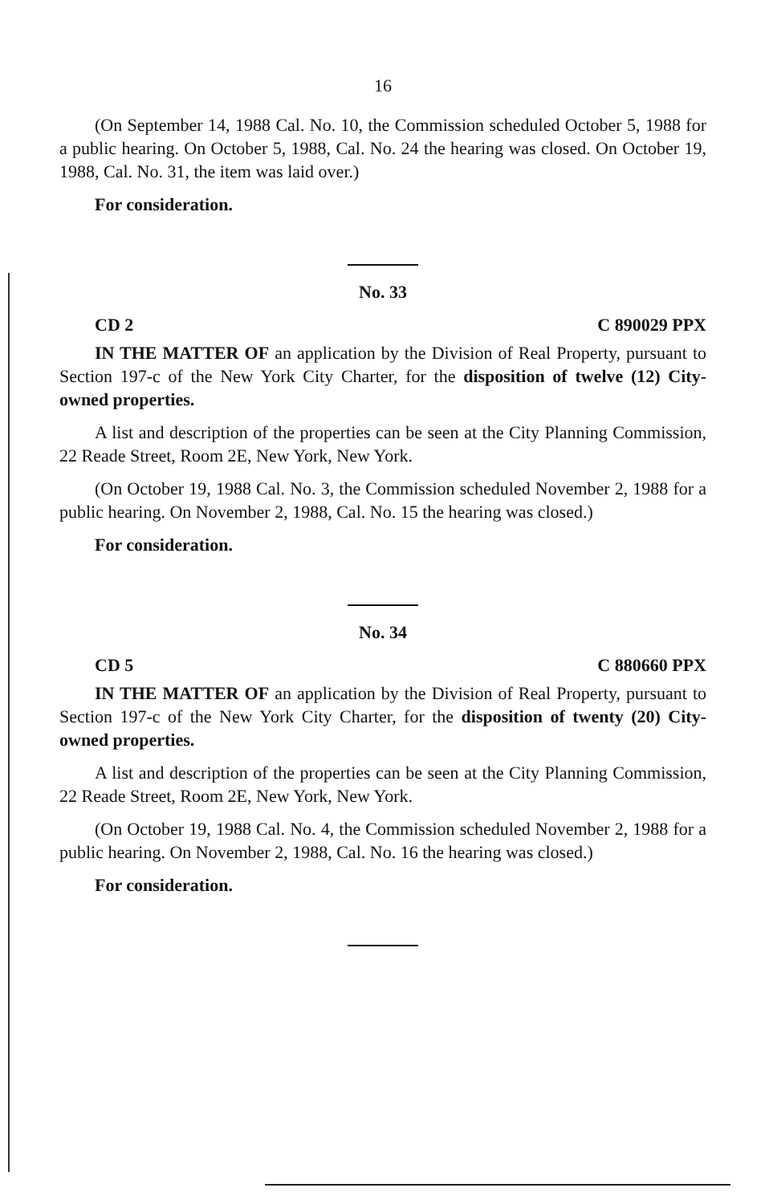16
(On September 14, 1988 Cal. No. 10, the Commission scheduled October 5, 1988 for a public hearing. On October 5, 1988, Cal. No. 24 the hearing was closed. On October 19, 1988, Cal. No. 31, the item was laid over.)
For consideration.
No. 33
CD 2 C 890029 PPX
IN THE MATTER OF an application by the Division of Real Property, pursuant to Section 197-c of the New York City Charter, for the disposition of twelve (12) City-owned properties.
A list and description of the properties can be seen at the City Planning Commission, 22 Reade Street, Room 2E, New York, New York.
(On October 19, 1988 Cal. No. 3, the Commission scheduled November 2, 1988 for a public hearing. On November 2, 1988, Cal. No. 15 the hearing was closed.)
For consideration.
No. 34
CD 5 C 880660 PPX
IN THE MATTER OF an application by the Division of Real Property, pursuant to Section 197-c of the New York City Charter, for the disposition of twenty (20) City-owned properties.
A list and description of the properties can be seen at the City Planning Commission, 22 Reade Street, Room 2E, New York, New York.
(On October 19, 1988 Cal. No. 4, the Commission scheduled November 2, 1988 for a public hearing. On November 2, 1988, Cal. No. 16 the hearing was closed.)
For consideration.